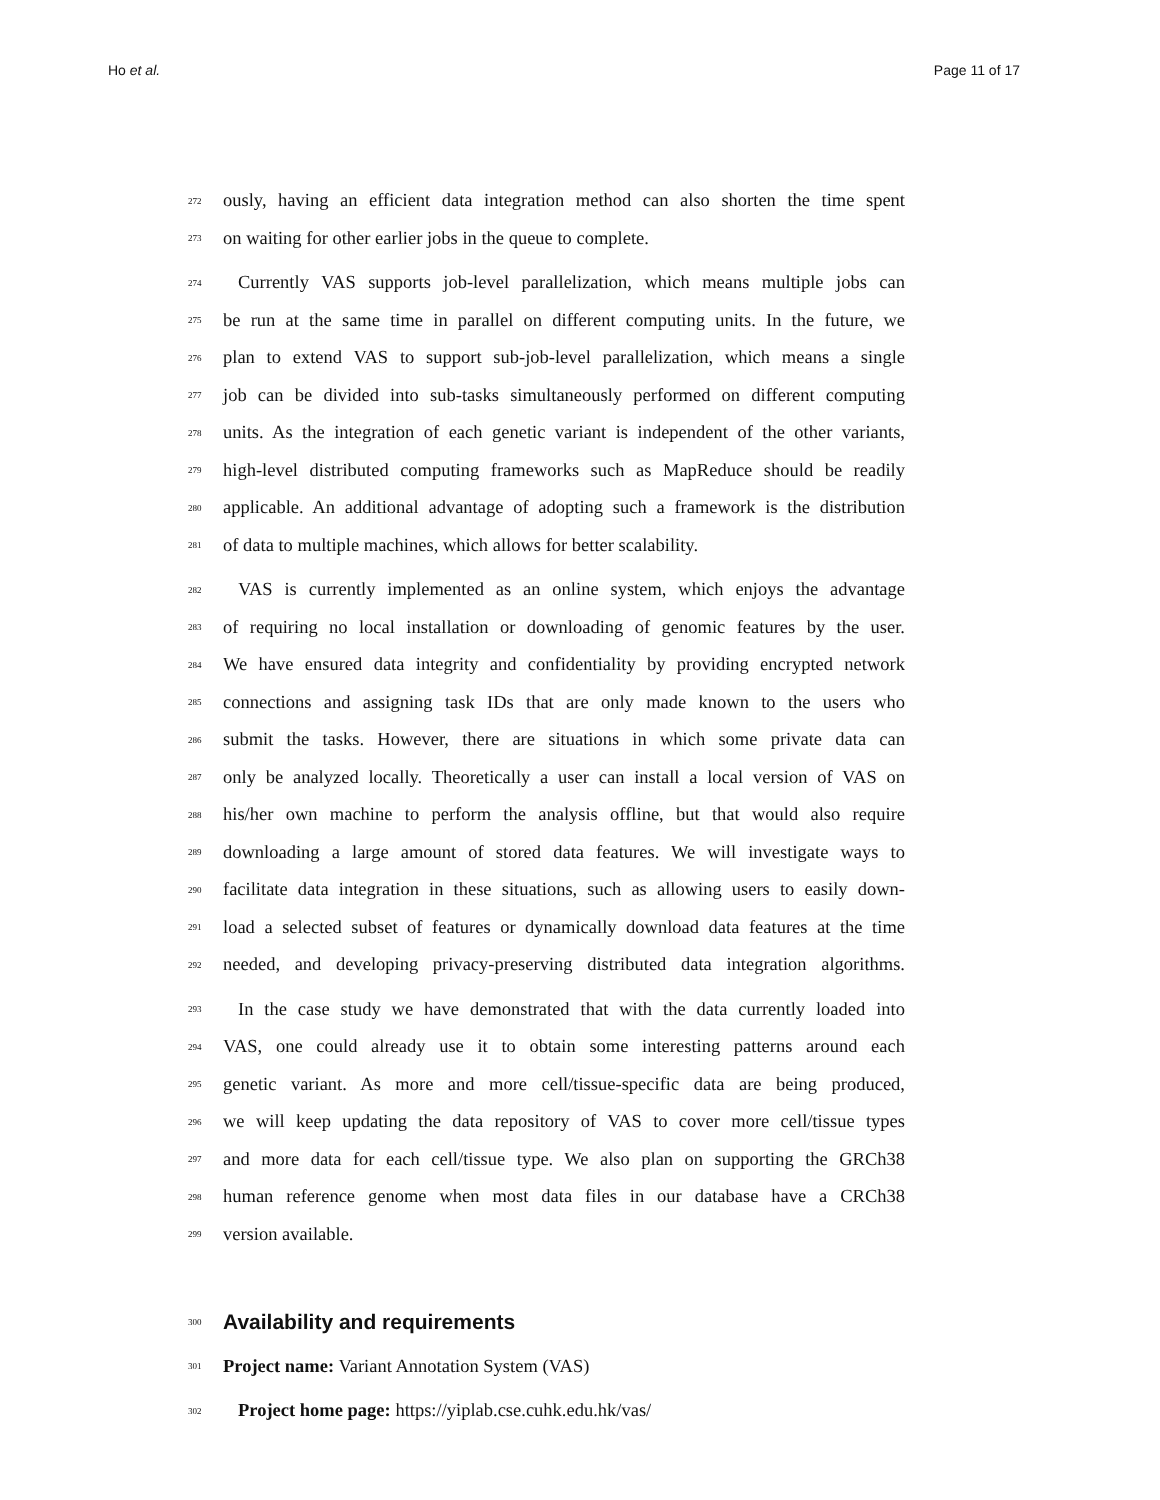Ho et al. Page 11 of 17
272 ously, having an efficient data integration method can also shorten the time spent
273 on waiting for other earlier jobs in the queue to complete.
274 Currently VAS supports job-level parallelization, which means multiple jobs can
275 be run at the same time in parallel on different computing units. In the future, we
276 plan to extend VAS to support sub-job-level parallelization, which means a single
277 job can be divided into sub-tasks simultaneously performed on different computing
278 units. As the integration of each genetic variant is independent of the other variants,
279 high-level distributed computing frameworks such as MapReduce should be readily
280 applicable. An additional advantage of adopting such a framework is the distribution
281 of data to multiple machines, which allows for better scalability.
282 VAS is currently implemented as an online system, which enjoys the advantage
283 of requiring no local installation or downloading of genomic features by the user.
284 We have ensured data integrity and confidentiality by providing encrypted network
285 connections and assigning task IDs that are only made known to the users who
286 submit the tasks. However, there are situations in which some private data can
287 only be analyzed locally. Theoretically a user can install a local version of VAS on
288 his/her own machine to perform the analysis offline, but that would also require
289 downloading a large amount of stored data features. We will investigate ways to
290 facilitate data integration in these situations, such as allowing users to easily down-
291 load a selected subset of features or dynamically download data features at the time
292 needed, and developing privacy-preserving distributed data integration algorithms.
293 In the case study we have demonstrated that with the data currently loaded into
294 VAS, one could already use it to obtain some interesting patterns around each
295 genetic variant. As more and more cell/tissue-specific data are being produced,
296 we will keep updating the data repository of VAS to cover more cell/tissue types
297 and more data for each cell/tissue type. We also plan on supporting the GRCh38
298 human reference genome when most data files in our database have a CRCh38
299 version available.
300
Availability and requirements
301 Project name: Variant Annotation System (VAS)
302 Project home page: https://yiplab.cse.cuhk.edu.hk/vas/